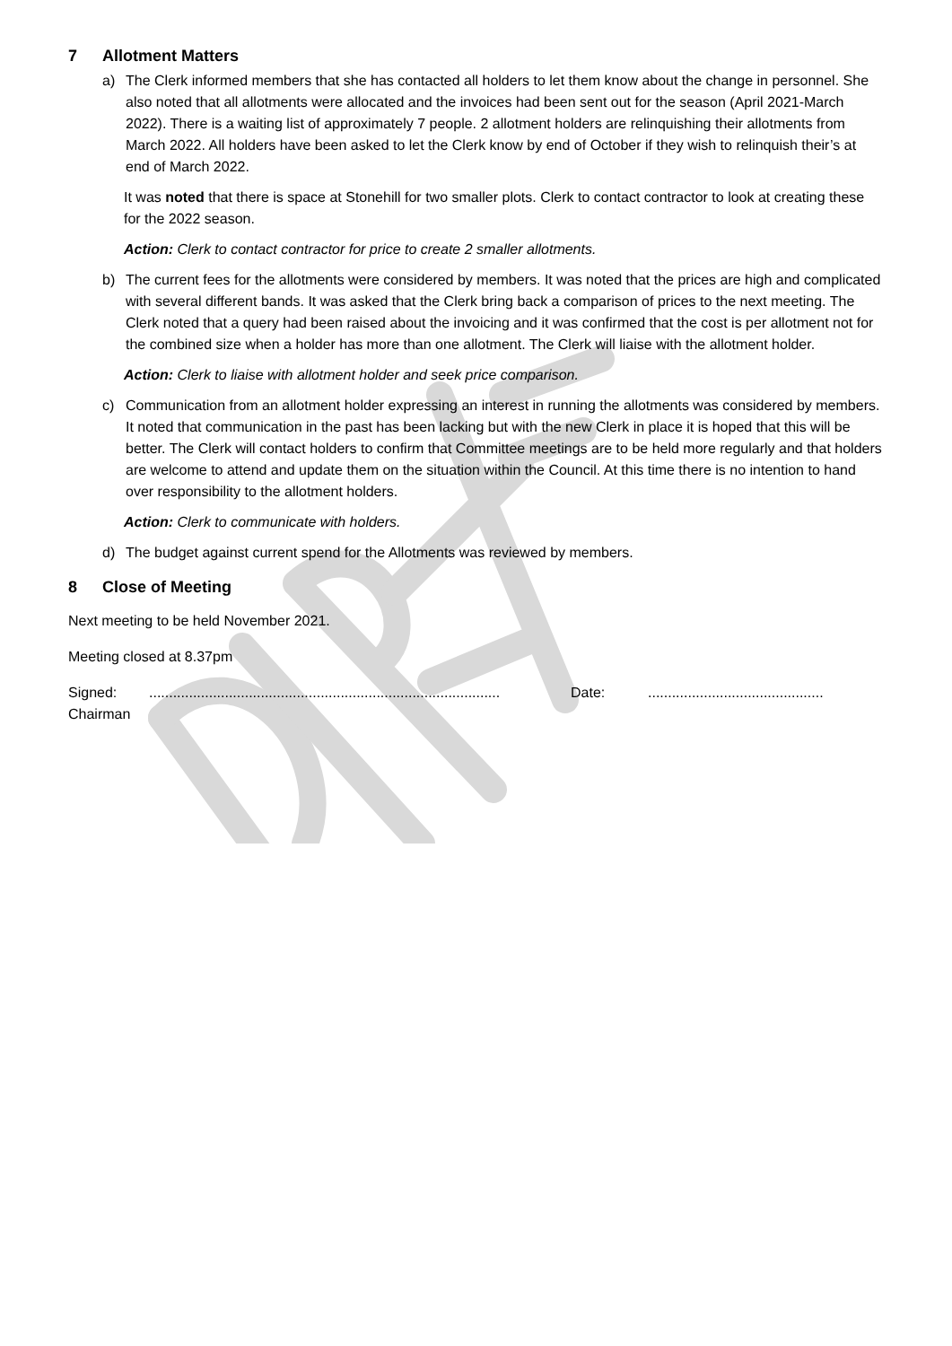7 Allotment Matters
a) The Clerk informed members that she has contacted all holders to let them know about the change in personnel. She also noted that all allotments were allocated and the invoices had been sent out for the season (April 2021-March 2022). There is a waiting list of approximately 7 people. 2 allotment holders are relinquishing their allotments from March 2022. All holders have been asked to let the Clerk know by end of October if they wish to relinquish their’s at end of March 2022.
It was noted that there is space at Stonehill for two smaller plots. Clerk to contact contractor to look at creating these for the 2022 season.
Action: Clerk to contact contractor for price to create 2 smaller allotments.
b) The current fees for the allotments were considered by members. It was noted that the prices are high and complicated with several different bands. It was asked that the Clerk bring back a comparison of prices to the next meeting. The Clerk noted that a query had been raised about the invoicing and it was confirmed that the cost is per allotment not for the combined size when a holder has more than one allotment. The Clerk will liaise with the allotment holder.
Action: Clerk to liaise with allotment holder and seek price comparison.
c) Communication from an allotment holder expressing an interest in running the allotments was considered by members. It noted that communication in the past has been lacking but with the new Clerk in place it is hoped that this will be better. The Clerk will contact holders to confirm that Committee meetings are to be held more regularly and that holders are welcome to attend and update them on the situation within the Council. At this time there is no intention to hand over responsibility to the allotment holders.
Action: Clerk to communicate with holders.
d) The budget against current spend for the Allotments was reviewed by members.
8 Close of Meeting
Next meeting to be held November 2021.
Meeting closed at 8.37pm
Signed: ........................................................................................
Date: ............................................
Chairman